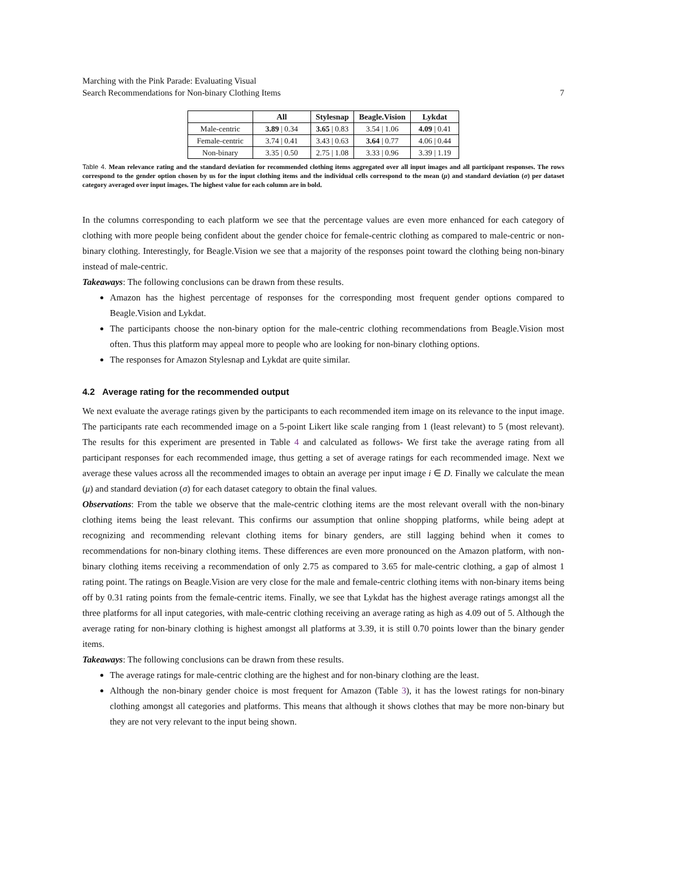Marching with the Pink Parade: Evaluating Visual
Search Recommendations for Non-binary Clothing Items
7
| | All | Stylesnap | Beagle.Vision | Lykdat |
| --- | --- | --- | --- | --- |
| Male-centric | 3.89 / 0.34 | 3.65 / 0.83 | 3.54 / 1.06 | 4.09 / 0.41 |
| Female-centric | 3.74 / 0.41 | 3.43 / 0.63 | 3.64 / 0.77 | 4.06 / 0.44 |
| Non-binary | 3.35 / 0.50 | 2.75 / 1.08 | 3.33 / 0.96 | 3.39 / 1.19 |
Table 4. Mean relevance rating and the standard deviation for recommended clothing items aggregated over all input images and all participant responses. The rows correspond to the gender option chosen by us for the input clothing items and the individual cells correspond to the mean (μ) and standard deviation (σ) per dataset category averaged over input images. The highest value for each column are in bold.
In the columns corresponding to each platform we see that the percentage values are even more enhanced for each category of clothing with more people being confident about the gender choice for female-centric clothing as compared to male-centric or non-binary clothing. Interestingly, for Beagle.Vision we see that a majority of the responses point toward the clothing being non-binary instead of male-centric.
Takeaways: The following conclusions can be drawn from these results.
Amazon has the highest percentage of responses for the corresponding most frequent gender options compared to Beagle.Vision and Lykdat.
The participants choose the non-binary option for the male-centric clothing recommendations from Beagle.Vision most often. Thus this platform may appeal more to people who are looking for non-binary clothing options.
The responses for Amazon Stylesnap and Lykdat are quite similar.
4.2 Average rating for the recommended output
We next evaluate the average ratings given by the participants to each recommended item image on its relevance to the input image. The participants rate each recommended image on a 5-point Likert like scale ranging from 1 (least relevant) to 5 (most relevant). The results for this experiment are presented in Table 4 and calculated as follows- We first take the average rating from all participant responses for each recommended image, thus getting a set of average ratings for each recommended image. Next we average these values across all the recommended images to obtain an average per input image i ∈ D. Finally we calculate the mean (μ) and standard deviation (σ) for each dataset category to obtain the final values.
Observations: From the table we observe that the male-centric clothing items are the most relevant overall with the non-binary clothing items being the least relevant. This confirms our assumption that online shopping platforms, while being adept at recognizing and recommending relevant clothing items for binary genders, are still lagging behind when it comes to recommendations for non-binary clothing items. These differences are even more pronounced on the Amazon platform, with non-binary clothing items receiving a recommendation of only 2.75 as compared to 3.65 for male-centric clothing, a gap of almost 1 rating point. The ratings on Beagle.Vision are very close for the male and female-centric clothing items with non-binary items being off by 0.31 rating points from the female-centric items. Finally, we see that Lykdat has the highest average ratings amongst all the three platforms for all input categories, with male-centric clothing receiving an average rating as high as 4.09 out of 5. Although the average rating for non-binary clothing is highest amongst all platforms at 3.39, it is still 0.70 points lower than the binary gender items.
Takeaways: The following conclusions can be drawn from these results.
The average ratings for male-centric clothing are the highest and for non-binary clothing are the least.
Although the non-binary gender choice is most frequent for Amazon (Table 3), it has the lowest ratings for non-binary clothing amongst all categories and platforms. This means that although it shows clothes that may be more non-binary but they are not very relevant to the input being shown.